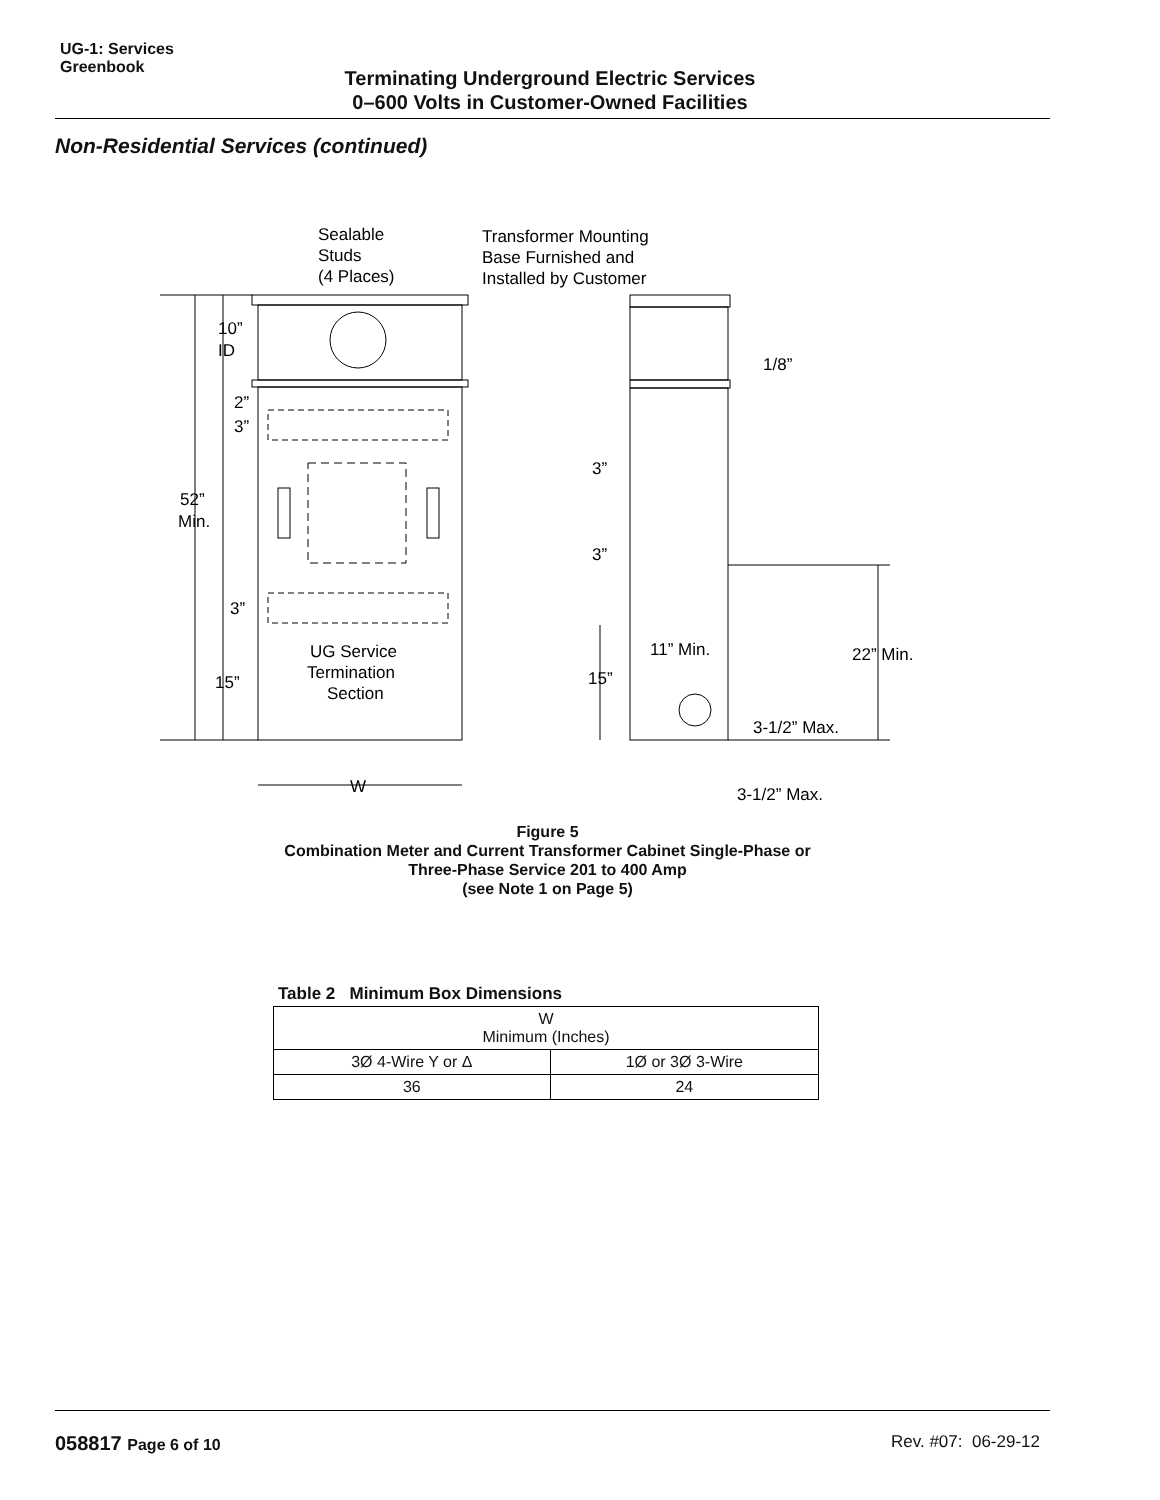UG-1: Services
Greenbook
Terminating Underground Electric Services
0–600 Volts in Customer-Owned Facilities
Non-Residential Services (continued)
Sealable
Studs
(4 Places)
Transformer Mounting
Base Furnished and
Installed by Customer
10”
ID
2”
3”
52”
Min.
3”
15”
UG Service
Termination
Section
W
1/8”
3”
3”
11” Min.
22” Min.
15”
3-1/2” Max.
3-1/2” Max.
Figure 5
Combination Meter and Current Transformer Cabinet Single-Phase or
Three-Phase Service 201 to 400 Amp
(see Note 1 on Page 5)
Table 2 Minimum Box Dimensions
| W Minimum (Inches) | |
| --- | --- |
| 3Ø 4-Wire Y or Δ | 1Ø or 3Ø 3-Wire |
| 36 | 24 |
058817 Page 6 of 10 Rev. #07: 06-29-12